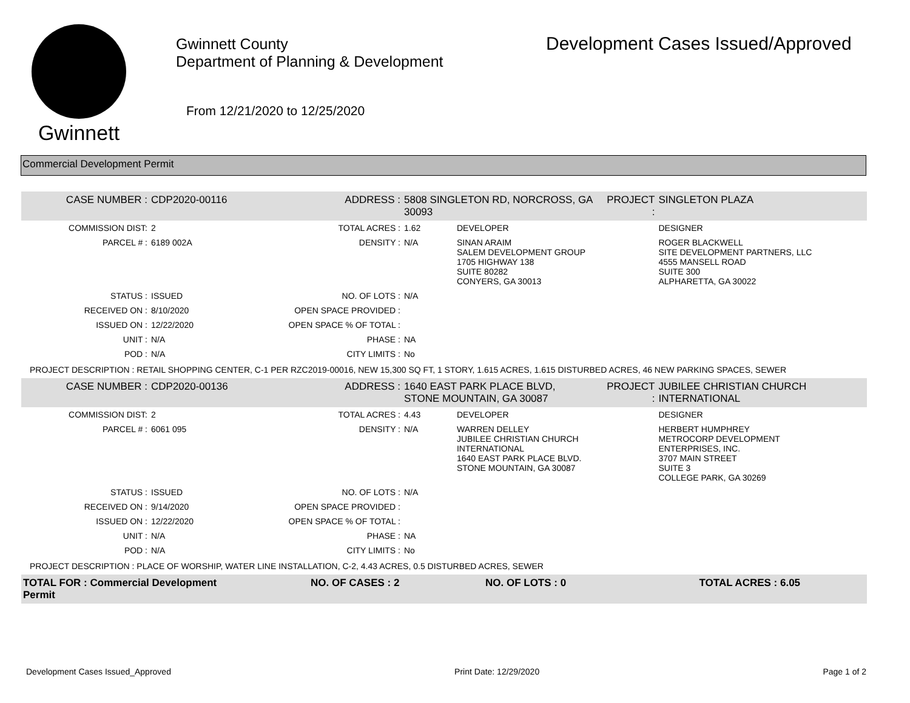Gwinnett
Gwinnett County
Department of Planning & Development
From 12/21/2020 to 12/25/2020
Development Cases Issued/Approved
Commercial Development Permit
| CASE NUMBER : | CDP2020-00116 | ADDRESS : | 5808 SINGLETON RD, NORCROSS, GA 30093 | | PROJECT : | SINGLETON PLAZA |
| COMMISSION DIST: | 2 | TOTAL ACRES : | 1.62 | DEVELOPER | | DESIGNER |
| PARCEL # : | 6189 002A | DENSITY : | N/A | SINAN ARAIM SALEM DEVELOPMENT GROUP 1705 HIGHWAY 138 SUITE 80282 CONYERS, GA 30013 | | ROGER BLACKWELL SITE DEVELOPMENT PARTNERS, LLC 4555 MANSELL ROAD SUITE 300 ALPHARETTA, GA 30022 |
| STATUS : | ISSUED | NO. OF LOTS : | N/A | | | |
| RECEIVED ON : | 8/10/2020 | OPEN SPACE PROVIDED : | | | | |
| ISSUED ON : | 12/22/2020 | OPEN SPACE % OF TOTAL : | | | | |
| UNIT : | N/A | PHASE : | NA | | | |
| POD : | N/A | CITY LIMITS : | No | | | |
| PROJECT DESCRIPTION : RETAIL SHOPPING CENTER, C-1 PER RZC2019-00016, NEW 15,300 SQ FT, 1 STORY, 1.615 ACRES, 1.615 DISTURBED ACRES, 46 NEW PARKING SPACES, SEWER | | | | | | |
| CASE NUMBER : | CDP2020-00136 | ADDRESS : | 1640 EAST PARK PLACE BLVD, STONE MOUNTAIN, GA 30087 | | PROJECT : | JUBILEE CHRISTIAN CHURCH INTERNATIONAL |
| COMMISSION DIST: | 2 | TOTAL ACRES : | 4.43 | DEVELOPER | | DESIGNER |
| PARCEL # : | 6061 095 | DENSITY : | N/A | WARREN DELLEY JUBILEE CHRISTIAN CHURCH INTERNATIONAL 1640 EAST PARK PLACE BLVD. STONE MOUNTAIN, GA 30087 | | HERBERT HUMPHREY METROCORP DEVELOPMENT ENTERPRISES, INC. 3707 MAIN STREET SUITE 3 COLLEGE PARK, GA 30269 |
| STATUS : | ISSUED | NO. OF LOTS : | N/A | | | |
| RECEIVED ON : | 9/14/2020 | OPEN SPACE PROVIDED : | | | | |
| ISSUED ON : | 12/22/2020 | OPEN SPACE % OF TOTAL : | | | | |
| UNIT : | N/A | PHASE : | NA | | | |
| POD : | N/A | CITY LIMITS : | No | | | |
| PROJECT DESCRIPTION : PLACE OF WORSHIP, WATER LINE INSTALLATION, C-2, 4.43 ACRES, 0.5 DISTURBED ACRES, SEWER | | | | | | |
| TOTAL FOR : Commercial Development Permit | | NO. OF CASES : 2 | | NO. OF LOTS : 0 | | TOTAL ACRES : 6.05 |
Development Cases Issued_Approved Print Date: 12/29/2020 Page 1 of 2